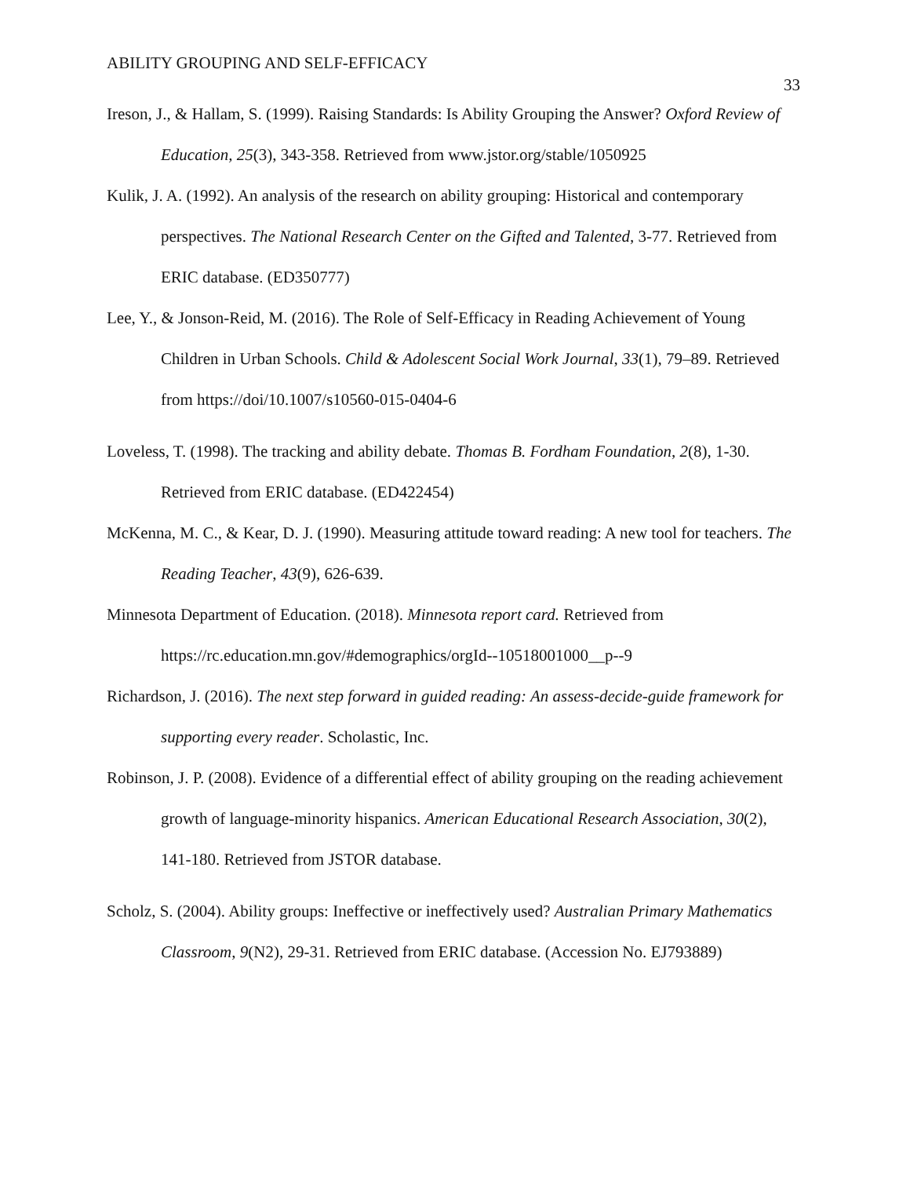ABILITY GROUPING AND SELF-EFFICACY 33
Ireson, J., & Hallam, S. (1999). Raising Standards: Is Ability Grouping the Answer? Oxford Review of Education, 25(3), 343-358. Retrieved from www.jstor.org/stable/1050925
Kulik, J. A. (1992). An analysis of the research on ability grouping: Historical and contemporary perspectives. The National Research Center on the Gifted and Talented, 3-77. Retrieved from ERIC database. (ED350777)
Lee, Y., & Jonson-Reid, M. (2016). The Role of Self-Efficacy in Reading Achievement of Young Children in Urban Schools. Child & Adolescent Social Work Journal, 33(1), 79–89. Retrieved from https://doi/10.1007/s10560-015-0404-6
Loveless, T. (1998). The tracking and ability debate. Thomas B. Fordham Foundation, 2(8), 1-30. Retrieved from ERIC database. (ED422454)
McKenna, M. C., & Kear, D. J. (1990). Measuring attitude toward reading: A new tool for teachers. The Reading Teacher, 43(9), 626-639.
Minnesota Department of Education. (2018). Minnesota report card. Retrieved from https://rc.education.mn.gov/#demographics/orgId--10518001000__p--9
Richardson, J. (2016). The next step forward in guided reading: An assess-decide-guide framework for supporting every reader. Scholastic, Inc.
Robinson, J. P. (2008). Evidence of a differential effect of ability grouping on the reading achievement growth of language-minority hispanics. American Educational Research Association, 30(2), 141-180. Retrieved from JSTOR database.
Scholz, S. (2004). Ability groups: Ineffective or ineffectively used? Australian Primary Mathematics Classroom, 9(N2), 29-31. Retrieved from ERIC database. (Accession No. EJ793889)